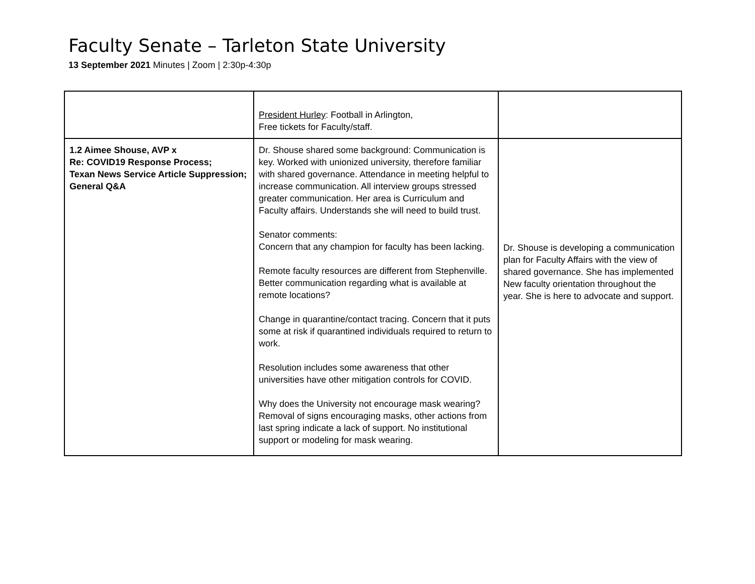Faculty Senate – Tarleton State University
13 September 2021 Minutes | Zoom | 2:30p-4:30p
| | President Hurley : Football in Arlington, Free tickets for Faculty/staff. | |
| 1.2 Aimee Shouse, AVP x Re: COVID19 Response Process; Texan News Service Article Suppression; General Q&A | Dr. Shouse shared some background: Communication is key. Worked with unionized university, therefore familiar with shared governance. Attendance in meeting helpful to increase communication. All interview groups stressed greater communication. Her area is Curriculum and Faculty affairs. Understands she will need to build trust. Senator comments: Concern that any champion for faculty has been lacking. Remote faculty resources are different from Stephenville. Better communication regarding what is available at remote locations? Change in quarantine/contact tracing. Concern that it puts some at risk if quarantined individuals required to return to work. Resolution includes some awareness that other universities have other mitigation controls for COVID. Why does the University not encourage mask wearing? Removal of signs encouraging masks, other actions from last spring indicate a lack of support. No institutional support or modeling for mask wearing. | Dr. Shouse is developing a communication plan for Faculty Affairs with the view of shared governance. She has implemented New faculty orientation throughout the year. She is here to advocate and support. |